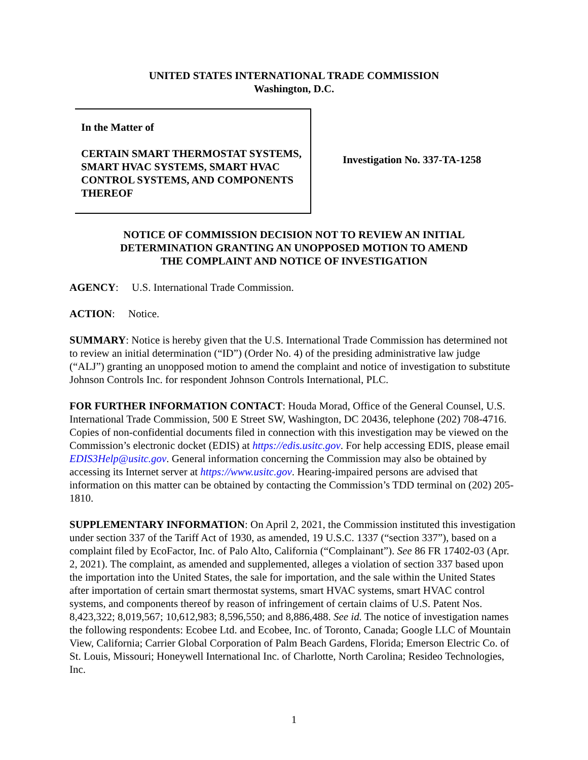UNITED STATES INTERNATIONAL TRADE COMMISSION
Washington, D.C.
In the Matter of
CERTAIN SMART THERMOSTAT SYSTEMS, SMART HVAC SYSTEMS, SMART HVAC CONTROL SYSTEMS, AND COMPONENTS THEREOF
Investigation No. 337-TA-1258
NOTICE OF COMMISSION DECISION NOT TO REVIEW AN INITIAL
DETERMINATION GRANTING AN UNOPPOSED MOTION TO AMEND
THE COMPLAINT AND NOTICE OF INVESTIGATION
AGENCY: U.S. International Trade Commission.
ACTION: Notice.
SUMMARY: Notice is hereby given that the U.S. International Trade Commission has determined not to review an initial determination (“ID”) (Order No. 4) of the presiding administrative law judge (“ALJ”) granting an unopposed motion to amend the complaint and notice of investigation to substitute Johnson Controls Inc. for respondent Johnson Controls International, PLC.
FOR FURTHER INFORMATION CONTACT: Houda Morad, Office of the General Counsel, U.S. International Trade Commission, 500 E Street SW, Washington, DC 20436, telephone (202) 708-4716. Copies of non-confidential documents filed in connection with this investigation may be viewed on the Commission’s electronic docket (EDIS) at https://edis.usitc.gov. For help accessing EDIS, please email EDIS3Help@usitc.gov. General information concerning the Commission may also be obtained by accessing its Internet server at https://www.usitc.gov. Hearing-impaired persons are advised that information on this matter can be obtained by contacting the Commission’s TDD terminal on (202) 205-1810.
SUPPLEMENTARY INFORMATION: On April 2, 2021, the Commission instituted this investigation under section 337 of the Tariff Act of 1930, as amended, 19 U.S.C. 1337 (“section 337”), based on a complaint filed by EcoFactor, Inc. of Palo Alto, California (“Complainant”). See 86 FR 17402-03 (Apr. 2, 2021). The complaint, as amended and supplemented, alleges a violation of section 337 based upon the importation into the United States, the sale for importation, and the sale within the United States after importation of certain smart thermostat systems, smart HVAC systems, smart HVAC control systems, and components thereof by reason of infringement of certain claims of U.S. Patent Nos. 8,423,322; 8,019,567; 10,612,983; 8,596,550; and 8,886,488. See id. The notice of investigation names the following respondents: Ecobee Ltd. and Ecobee, Inc. of Toronto, Canada; Google LLC of Mountain View, California; Carrier Global Corporation of Palm Beach Gardens, Florida; Emerson Electric Co. of St. Louis, Missouri; Honeywell International Inc. of Charlotte, North Carolina; Resideo Technologies, Inc.
1